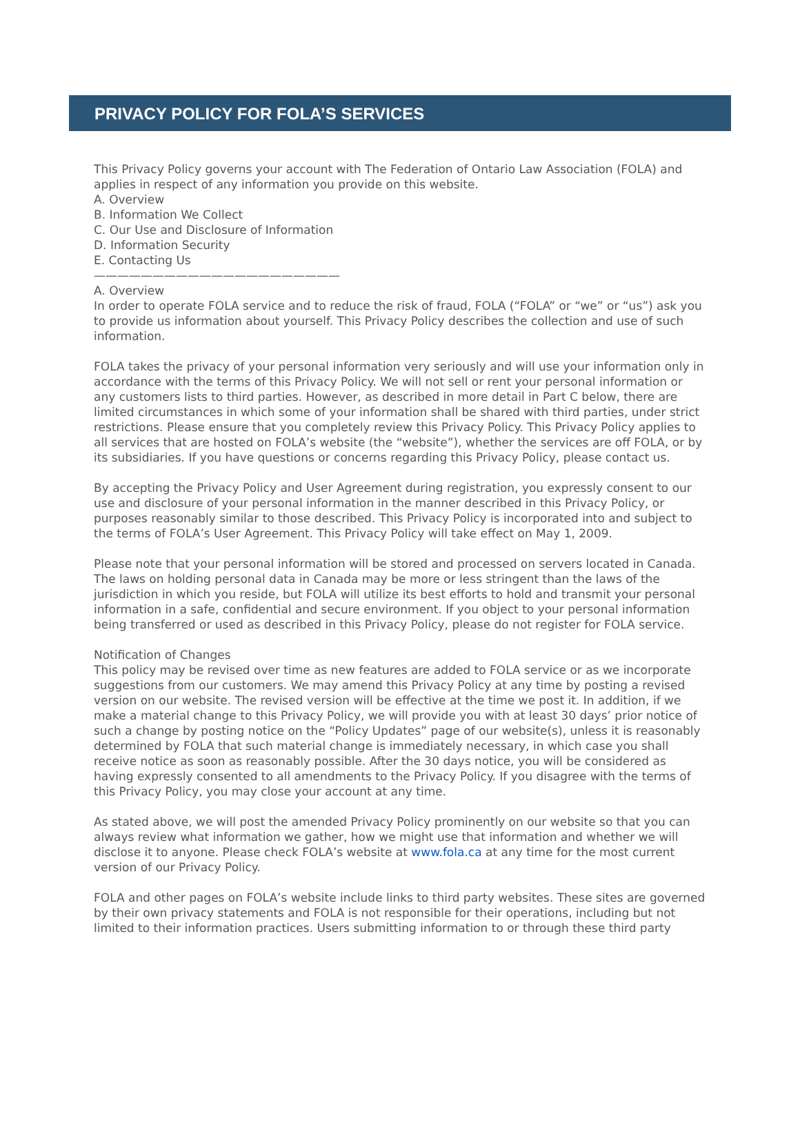PRIVACY POLICY FOR FOLA’S SERVICES
This Privacy Policy governs your account with The Federation of Ontario Law Association (FOLA) and applies in respect of any information you provide on this website.
A. Overview
B. Information We Collect
C. Our Use and Disclosure of Information
D. Information Security
E. Contacting Us
—————————————————————
A. Overview
In order to operate FOLA service and to reduce the risk of fraud, FOLA (“FOLA” or “we” or “us”) ask you to provide us information about yourself. This Privacy Policy describes the collection and use of such information.
FOLA takes the privacy of your personal information very seriously and will use your information only in accordance with the terms of this Privacy Policy. We will not sell or rent your personal information or any customers lists to third parties. However, as described in more detail in Part C below, there are limited circumstances in which some of your information shall be shared with third parties, under strict restrictions. Please ensure that you completely review this Privacy Policy. This Privacy Policy applies to all services that are hosted on FOLA’s website (the “website”), whether the services are off FOLA, or by its subsidiaries. If you have questions or concerns regarding this Privacy Policy, please contact us.
By accepting the Privacy Policy and User Agreement during registration, you expressly consent to our use and disclosure of your personal information in the manner described in this Privacy Policy, or purposes reasonably similar to those described. This Privacy Policy is incorporated into and subject to the terms of FOLA’s User Agreement. This Privacy Policy will take effect on May 1, 2009.
Please note that your personal information will be stored and processed on servers located in Canada. The laws on holding personal data in Canada may be more or less stringent than the laws of the jurisdiction in which you reside, but FOLA will utilize its best efforts to hold and transmit your personal information in a safe, confidential and secure environment. If you object to your personal information being transferred or used as described in this Privacy Policy, please do not register for FOLA service.
Notification of Changes
This policy may be revised over time as new features are added to FOLA service or as we incorporate suggestions from our customers. We may amend this Privacy Policy at any time by posting a revised version on our website. The revised version will be effective at the time we post it. In addition, if we make a material change to this Privacy Policy, we will provide you with at least 30 days’ prior notice of such a change by posting notice on the “Policy Updates” page of our website(s), unless it is reasonably determined by FOLA that such material change is immediately necessary, in which case you shall receive notice as soon as reasonably possible. After the 30 days notice, you will be considered as having expressly consented to all amendments to the Privacy Policy. If you disagree with the terms of this Privacy Policy, you may close your account at any time.
As stated above, we will post the amended Privacy Policy prominently on our website so that you can always review what information we gather, how we might use that information and whether we will disclose it to anyone. Please check FOLA’s website at www.fola.ca at any time for the most current version of our Privacy Policy.
FOLA and other pages on FOLA’s website include links to third party websites. These sites are governed by their own privacy statements and FOLA is not responsible for their operations, including but not limited to their information practices. Users submitting information to or through these third party